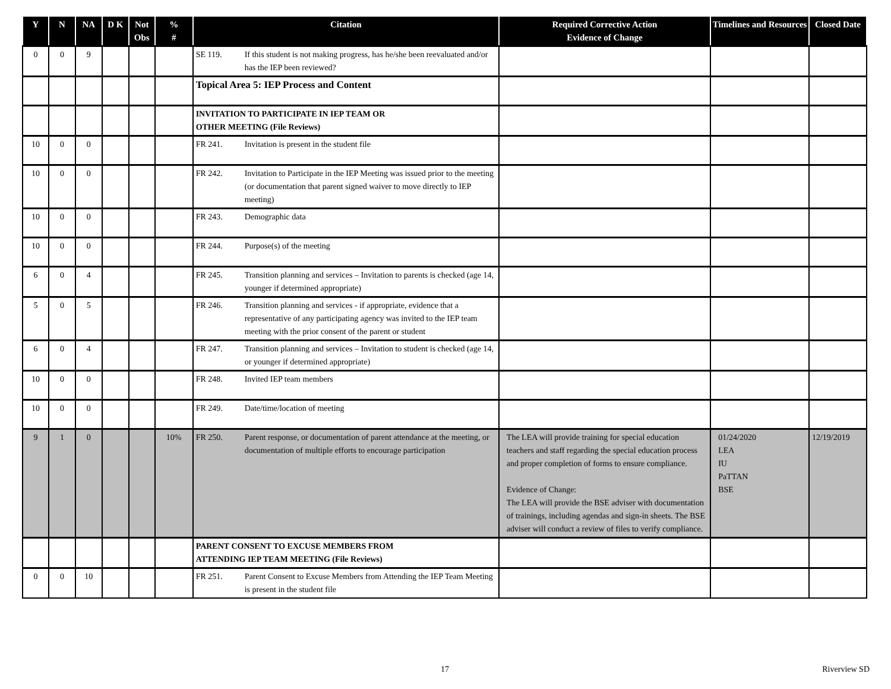| Y | N | NA | D K | Not Obs | % # | Citation | Required Corrective Action Evidence of Change | Timelines and Resources | Closed Date |
| --- | --- | --- | --- | --- | --- | --- | --- | --- | --- |
| 0 | 0 | 9 | | | | SE 119. If this student is not making progress, has he/she been reevaluated and/or has the IEP been reviewed? | | | |
| | | | | | | Topical Area 5: IEP Process and Content | | | |
| | | | | | | INVITATION TO PARTICIPATE IN IEP TEAM OR OTHER MEETING (File Reviews) | | | |
| 10 | 0 | 0 | | | | FR 241. Invitation is present in the student file | | | |
| 10 | 0 | 0 | | | | FR 242. Invitation to Participate in the IEP Meeting was issued prior to the meeting (or documentation that parent signed waiver to move directly to IEP meeting) | | | |
| 10 | 0 | 0 | | | | FR 243. Demographic data | | | |
| 10 | 0 | 0 | | | | FR 244. Purpose(s) of the meeting | | | |
| 6 | 0 | 4 | | | | FR 245. Transition planning and services – Invitation to parents is checked (age 14, younger if determined appropriate) | | | |
| 5 | 0 | 5 | | | | FR 246. Transition planning and services - if appropriate, evidence that a representative of any participating agency was invited to the IEP team meeting with the prior consent of the parent or student | | | |
| 6 | 0 | 4 | | | | FR 247. Transition planning and services – Invitation to student is checked (age 14, or younger if determined appropriate) | | | |
| 10 | 0 | 0 | | | | FR 248. Invited IEP team members | | | |
| 10 | 0 | 0 | | | | FR 249. Date/time/location of meeting | | | |
| 9 | 1 | 0 | | | 10% | FR 250. Parent response, or documentation of parent attendance at the meeting, or documentation of multiple efforts to encourage participation | The LEA will provide training for special education teachers and staff regarding the special education process and proper completion of forms to ensure compliance. Evidence of Change: The LEA will provide the BSE adviser with documentation of trainings, including agendas and sign-in sheets. The BSE adviser will conduct a review of files to verify compliance. | 01/24/2020 LEA IU PaTTAN BSE | 12/19/2019 |
| | | | | | | PARENT CONSENT TO EXCUSE MEMBERS FROM ATTENDING IEP TEAM MEETING (File Reviews) | | | |
| 0 | 0 | 10 | | | | FR 251. Parent Consent to Excuse Members from Attending the IEP Team Meeting is present in the student file | | | |
17 Riverview SD